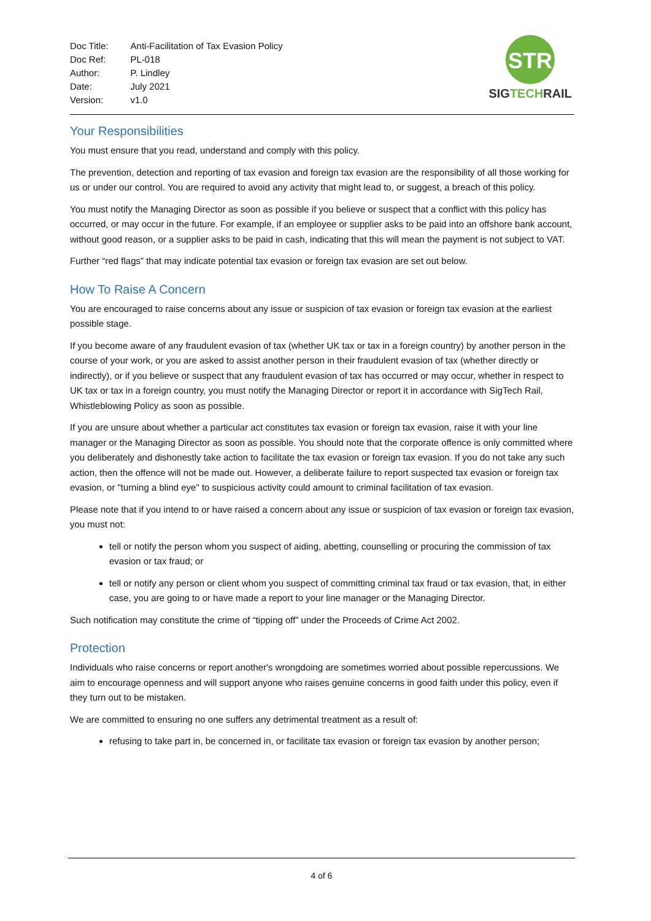| Doc Title: | Anti-Facilitation of Tax Evasion Policy |
| Doc Ref: | PL-018 |
| Author: | P. Lindley |
| Date: | July 2021 |
| Version: | v1.0 |
STR
SIGTECHRAIL
Your Responsibilities
You must ensure that you read, understand and comply with this policy.
The prevention, detection and reporting of tax evasion and foreign tax evasion are the responsibility of all those working for us or under our control. You are required to avoid any activity that might lead to, or suggest, a breach of this policy.
You must notify the Managing Director as soon as possible if you believe or suspect that a conflict with this policy has occurred, or may occur in the future. For example, if an employee or supplier asks to be paid into an offshore bank account, without good reason, or a supplier asks to be paid in cash, indicating that this will mean the payment is not subject to VAT.
Further “red flags” that may indicate potential tax evasion or foreign tax evasion are set out below.
How To Raise A Concern
You are encouraged to raise concerns about any issue or suspicion of tax evasion or foreign tax evasion at the earliest possible stage.
If you become aware of any fraudulent evasion of tax (whether UK tax or tax in a foreign country) by another person in the course of your work, or you are asked to assist another person in their fraudulent evasion of tax (whether directly or indirectly), or if you believe or suspect that any fraudulent evasion of tax has occurred or may occur, whether in respect to UK tax or tax in a foreign country, you must notify the Managing Director or report it in accordance with SigTech Rail, Whistleblowing Policy as soon as possible.
If you are unsure about whether a particular act constitutes tax evasion or foreign tax evasion, raise it with your line manager or the Managing Director as soon as possible. You should note that the corporate offence is only committed where you deliberately and dishonestly take action to facilitate the tax evasion or foreign tax evasion. If you do not take any such action, then the offence will not be made out. However, a deliberate failure to report suspected tax evasion or foreign tax evasion, or "turning a blind eye" to suspicious activity could amount to criminal facilitation of tax evasion.
Please note that if you intend to or have raised a concern about any issue or suspicion of tax evasion or foreign tax evasion, you must not:
tell or notify the person whom you suspect of aiding, abetting, counselling or procuring the commission of tax evasion or tax fraud; or
tell or notify any person or client whom you suspect of committing criminal tax fraud or tax evasion, that, in either case, you are going to or have made a report to your line manager or the Managing Director.
Such notification may constitute the crime of “tipping off” under the Proceeds of Crime Act 2002.
Protection
Individuals who raise concerns or report another's wrongdoing are sometimes worried about possible repercussions. We aim to encourage openness and will support anyone who raises genuine concerns in good faith under this policy, even if they turn out to be mistaken.
We are committed to ensuring no one suffers any detrimental treatment as a result of:
refusing to take part in, be concerned in, or facilitate tax evasion or foreign tax evasion by another person;
4 of 6